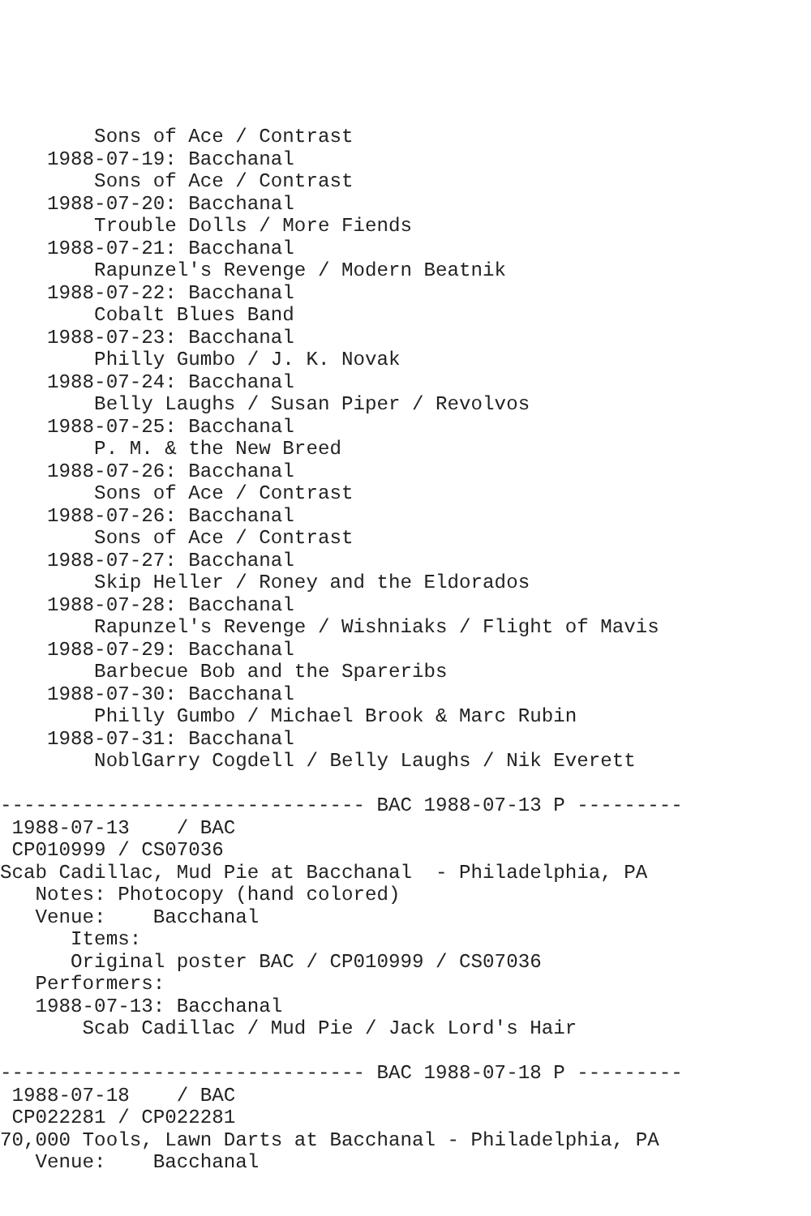Sons of Ace / Contrast
    1988-07-19: Bacchanal
        Sons of Ace / Contrast
    1988-07-20: Bacchanal
        Trouble Dolls / More Fiends
    1988-07-21: Bacchanal
        Rapunzel's Revenge / Modern Beatnik
    1988-07-22: Bacchanal
        Cobalt Blues Band
    1988-07-23: Bacchanal
        Philly Gumbo / J. K. Novak
    1988-07-24: Bacchanal
        Belly Laughs / Susan Piper / Revolvos
    1988-07-25: Bacchanal
        P. M. & the New Breed
    1988-07-26: Bacchanal
        Sons of Ace / Contrast
    1988-07-26: Bacchanal
        Sons of Ace / Contrast
    1988-07-27: Bacchanal
        Skip Heller / Roney and the Eldorados
    1988-07-28: Bacchanal
        Rapunzel's Revenge / Wishniaks / Flight of Mavis
    1988-07-29: Bacchanal
        Barbecue Bob and the Spareribs
    1988-07-30: Bacchanal
        Philly Gumbo / Michael Brook & Marc Rubin
    1988-07-31: Bacchanal
        NoblGarry Cogdell / Belly Laughs / Nik Everett

------------------------------- BAC 1988-07-13 P ---------
 1988-07-13    / BAC
 CP010999 / CS07036
Scab Cadillac, Mud Pie at Bacchanal  - Philadelphia, PA
   Notes: Photocopy (hand colored)
   Venue:    Bacchanal
      Items:
      Original poster BAC / CP010999 / CS07036
   Performers:
   1988-07-13: Bacchanal
       Scab Cadillac / Mud Pie / Jack Lord's Hair

------------------------------- BAC 1988-07-18 P ---------
 1988-07-18    / BAC
 CP022281 / CP022281
70,000 Tools, Lawn Darts at Bacchanal - Philadelphia, PA
   Venue:    Bacchanal